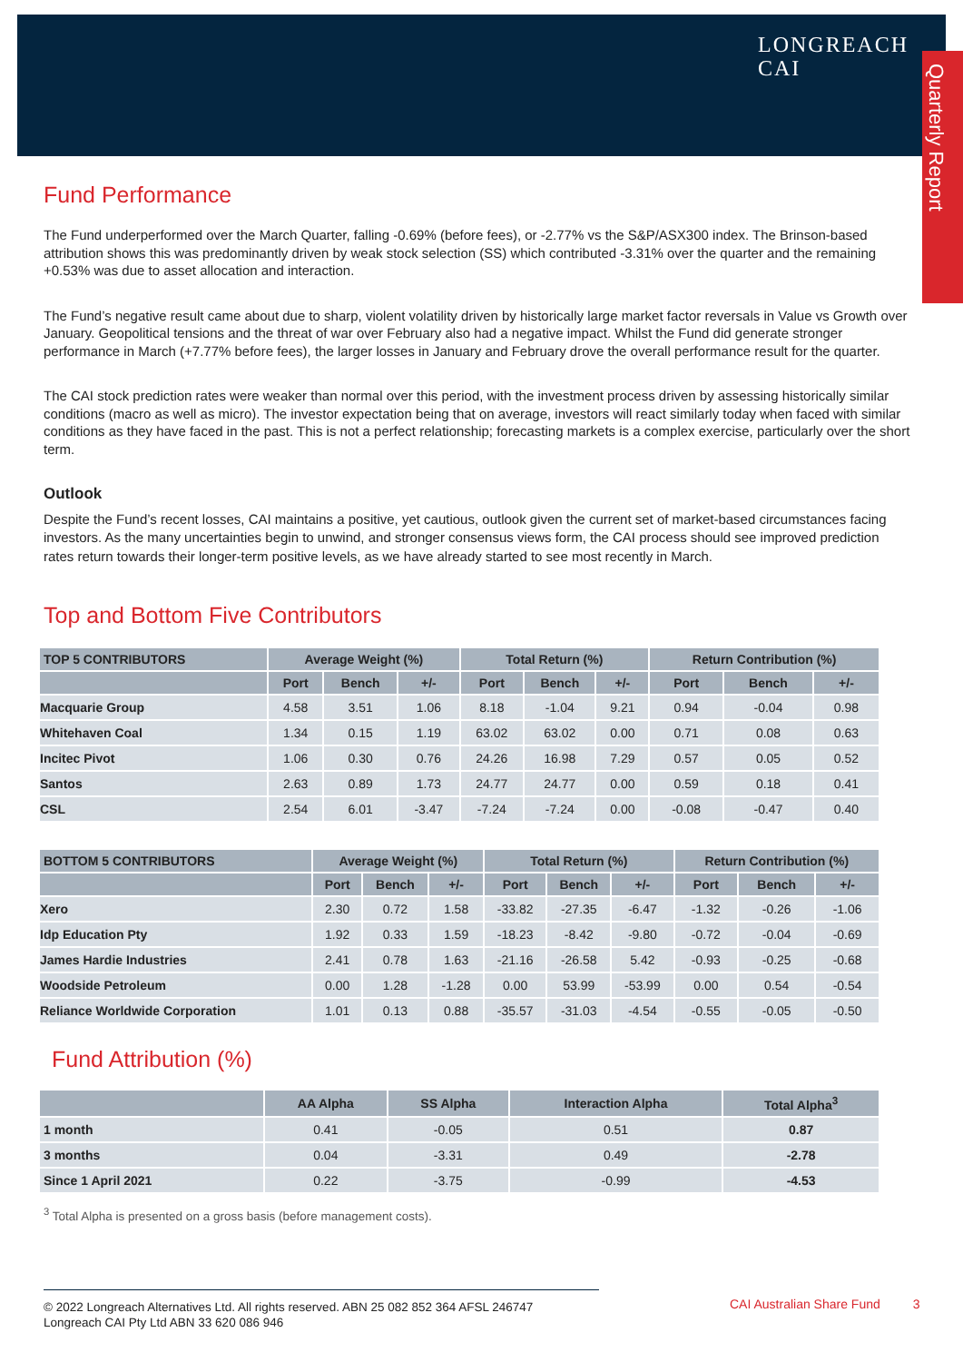LONGREACH
CAI
Quarterly Report
Fund Performance
The Fund underperformed over the March Quarter, falling -0.69% (before fees), or -2.77% vs the S&P/ASX300 index. The Brinson-based attribution shows this was predominantly driven by weak stock selection (SS) which contributed -3.31% over the quarter and the remaining +0.53% was due to asset allocation and interaction.
The Fund’s negative result came about due to sharp, violent volatility driven by historically large market factor reversals in Value vs Growth over January. Geopolitical tensions and the threat of war over February also had a negative impact. Whilst the Fund did generate stronger performance in March (+7.77% before fees), the larger losses in January and February drove the overall performance result for the quarter.
The CAI stock prediction rates were weaker than normal over this period, with the investment process driven by assessing historically similar conditions (macro as well as micro). The investor expectation being that on average, investors will react similarly today when faced with similar conditions as they have faced in the past. This is not a perfect relationship; forecasting markets is a complex exercise, particularly over the short term.
Outlook
Despite the Fund’s recent losses, CAI maintains a positive, yet cautious, outlook given the current set of market-based circumstances facing investors. As the many uncertainties begin to unwind, and stronger consensus views form, the CAI process should see improved prediction rates return towards their longer-term positive levels, as we have already started to see most recently in March.
Top and Bottom Five Contributors
| TOP 5 CONTRIBUTORS | Average Weight (%) | | | Total Return (%) | | | Return Contribution (%) | | |
| --- | --- | --- | --- | --- | --- | --- | --- | --- | --- |
| | Port | Bench | +/- | Port | Bench | +/- | Port | Bench | +/- |
| Macquarie Group | 4.58 | 3.51 | 1.06 | 8.18 | -1.04 | 9.21 | 0.94 | -0.04 | 0.98 |
| Whitehaven Coal | 1.34 | 0.15 | 1.19 | 63.02 | 63.02 | 0.00 | 0.71 | 0.08 | 0.63 |
| Incitec Pivot | 1.06 | 0.30 | 0.76 | 24.26 | 16.98 | 7.29 | 0.57 | 0.05 | 0.52 |
| Santos | 2.63 | 0.89 | 1.73 | 24.77 | 24.77 | 0.00 | 0.59 | 0.18 | 0.41 |
| CSL | 2.54 | 6.01 | -3.47 | -7.24 | -7.24 | 0.00 | -0.08 | -0.47 | 0.40 |
| BOTTOM 5 CONTRIBUTORS | Average Weight (%) | | | Total Return (%) | | | Return Contribution (%) | | |
| --- | --- | --- | --- | --- | --- | --- | --- | --- | --- |
| | Port | Bench | +/- | Port | Bench | +/- | Port | Bench | +/- |
| Xero | 2.30 | 0.72 | 1.58 | -33.82 | -27.35 | -6.47 | -1.32 | -0.26 | -1.06 |
| Idp Education Pty | 1.92 | 0.33 | 1.59 | -18.23 | -8.42 | -9.80 | -0.72 | -0.04 | -0.69 |
| James Hardie Industries | 2.41 | 0.78 | 1.63 | -21.16 | -26.58 | 5.42 | -0.93 | -0.25 | -0.68 |
| Woodside Petroleum | 0.00 | 1.28 | -1.28 | 0.00 | 53.99 | -53.99 | 0.00 | 0.54 | -0.54 |
| Reliance Worldwide Corporation | 1.01 | 0.13 | 0.88 | -35.57 | -31.03 | -4.54 | -0.55 | -0.05 | -0.50 |
Fund Attribution (%)
| | AA Alpha | SS Alpha | Interaction Alpha | Total Alpha<sup>3</sup> |
| --- | --- | --- | --- | --- |
| 1 month | 0.41 | -0.05 | 0.51 | 0.87 |
| 3 months | 0.04 | -3.31 | 0.49 | -2.78 |
| Since 1 April 2021 | 0.22 | -3.75 | -0.99 | -4.53 |
<sup>3</sup> Total Alpha is presented on a gross basis (before management costs).
© 2022 Longreach Alternatives Ltd. All rights reserved. ABN 25 082 852 364 AFSL 246747
Longreach CAI Pty Ltd ABN 33 620 086 946
CAI Australian Share Fund 3